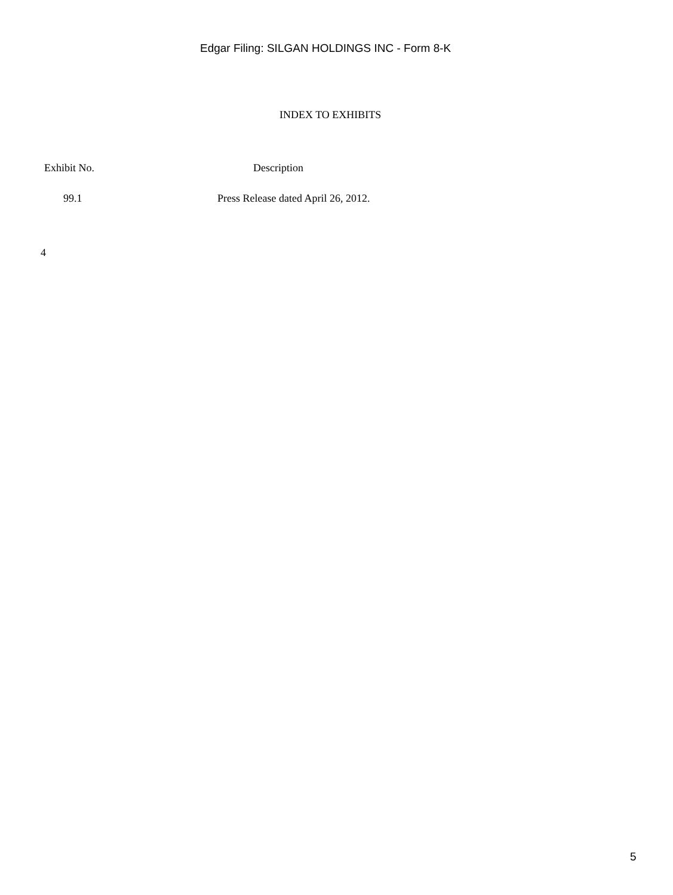Edgar Filing: SILGAN HOLDINGS INC - Form 8-K
INDEX TO EXHIBITS
| Exhibit No. | Description |
| --- | --- |
| 99.1 | Press Release dated April 26, 2012. |
4
5